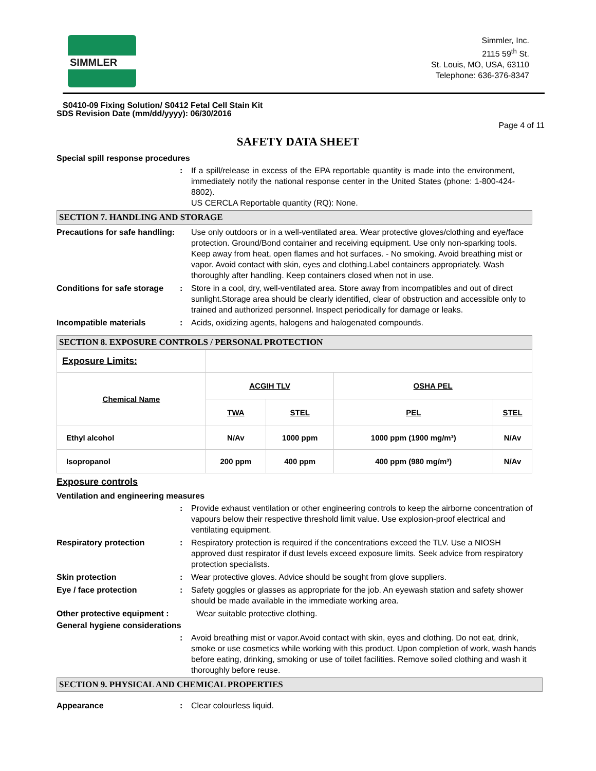SIMMLER
Simmler, Inc.
2115 59<sup>th</sup> St.
St. Louis, MO, USA, 63110
Telephone: 636-376-8347
S0410-09 Fixing Solution/ S0412 Fetal Cell Stain Kit
SDS Revision Date (mm/dd/yyyy): 06/30/2016
Page 4 of 11
SAFETY DATA SHEET
Special spill response procedures
: If a spill/release in excess of the EPA reportable quantity is made into the environment, immediately notify the national response center in the United States (phone: 1-800-424-8802).
US CERCLA Reportable quantity (RQ): None.
SECTION 7. HANDLING AND STORAGE
Precautions for safe handling:
Use only outdoors or in a well-ventilated area. Wear protective gloves/clothing and eye/face protection. Ground/Bond container and receiving equipment. Use only non-sparking tools. Keep away from heat, open flames and hot surfaces. - No smoking. Avoid breathing mist or vapor. Avoid contact with skin, eyes and clothing.Label containers appropriately. Wash thoroughly after handling. Keep containers closed when not in use.
Conditions for safe storage
: Store in a cool, dry, well-ventilated area. Store away from incompatibles and out of direct sunlight.Storage area should be clearly identified, clear of obstruction and accessible only to trained and authorized personnel. Inspect periodically for damage or leaks.
Incompatible materials : Acids, oxidizing agents, halogens and halogenated compounds.
SECTION 8. EXPOSURE CONTROLS / PERSONAL PROTECTION
| Exposure Limits: | | | | |
| --- | --- | --- | --- | --- |
| Chemical Name | ACGIH TLV | | OSHA PEL | |
| | TWA | STEL | PEL | STEL |
| Ethyl alcohol | N/Av | 1000 ppm | 1000 ppm (1900 mg/m³) | N/Av |
| Isopropanol | 200 ppm | 400 ppm | 400 ppm (980 mg/m³) | N/Av |
Exposure controls
Ventilation and engineering measures
: Provide exhaust ventilation or other engineering controls to keep the airborne concentration of vapours below their respective threshold limit value. Use explosion-proof electrical and ventilating equipment.
Respiratory protection : Respiratory protection is required if the concentrations exceed the TLV. Use a NIOSH approved dust respirator if dust levels exceed exposure limits. Seek advice from respiratory protection specialists.
Skin protection : Wear protective gloves. Advice should be sought from glove suppliers.
Eye / face protection : Safety goggles or glasses as appropriate for the job. An eyewash station and safety shower should be made available in the immediate working area.
Other protective equipment : Wear suitable protective clothing.
General hygiene considerations
: Avoid breathing mist or vapor.Avoid contact with skin, eyes and clothing. Do not eat, drink, smoke or use cosmetics while working with this product. Upon completion of work, wash hands before eating, drinking, smoking or use of toilet facilities. Remove soiled clothing and wash it thoroughly before reuse.
SECTION 9. PHYSICAL AND CHEMICAL PROPERTIES
Appearance : Clear colourless liquid.